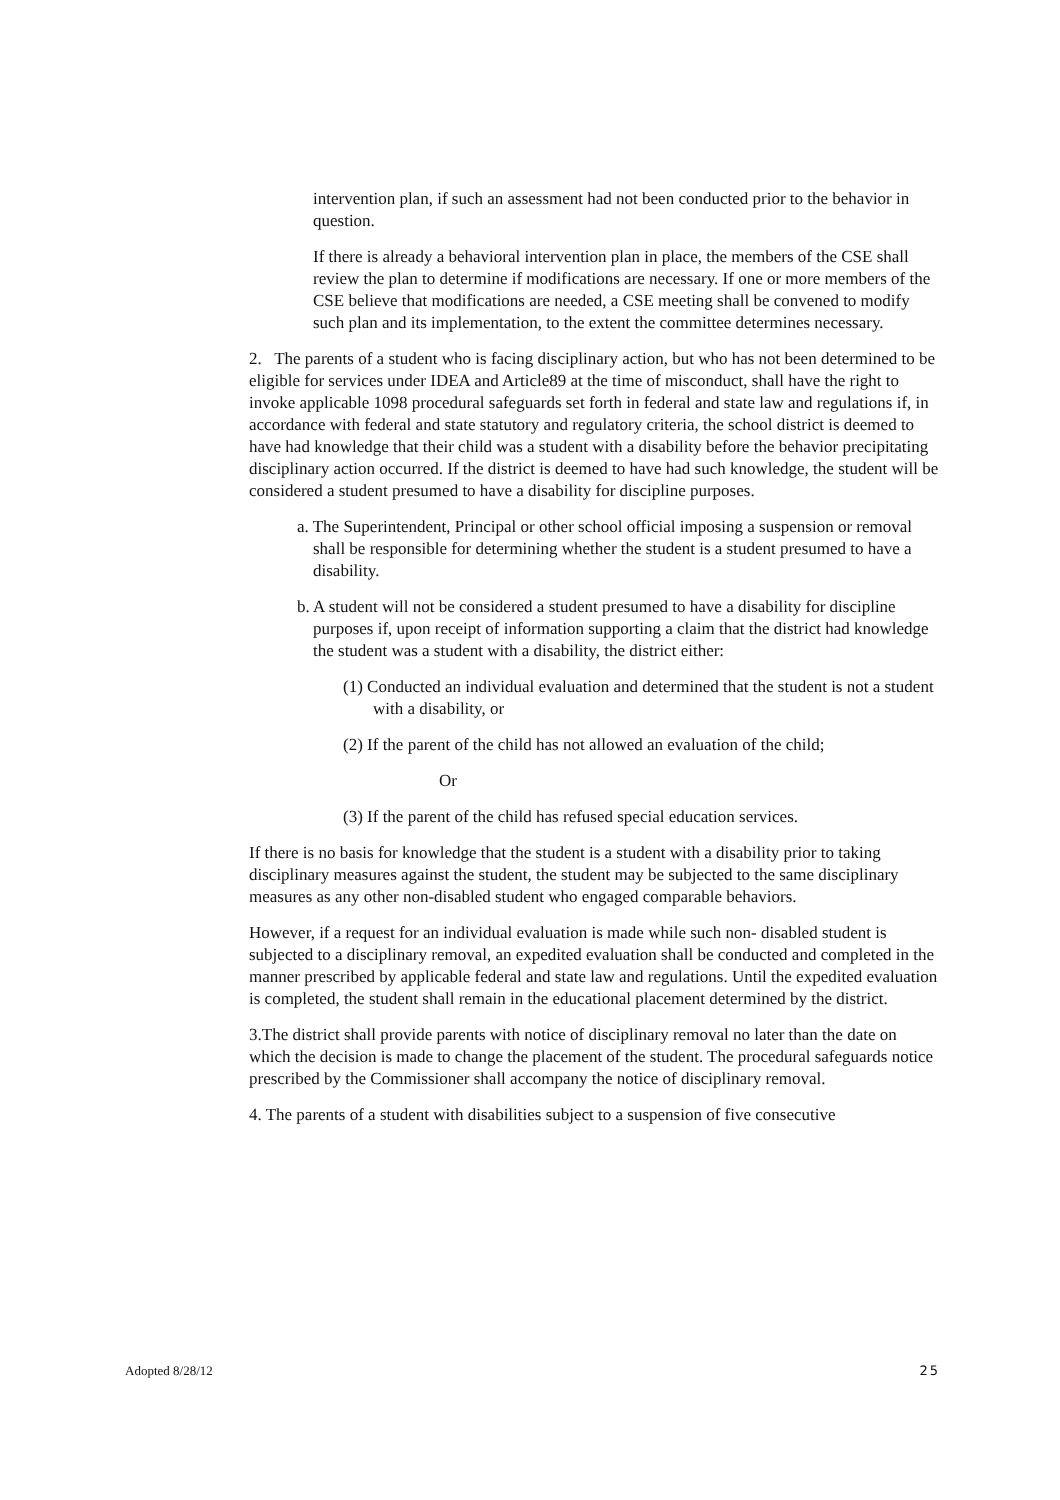intervention plan, if such an assessment had not been conducted prior to the behavior in question.
If there is already a behavioral intervention plan in place, the members of the CSE shall review the plan to determine if modifications are necessary. If one or more members of the CSE believe that modifications are needed, a CSE meeting shall be convened to modify such plan and its implementation, to the extent the committee determines necessary.
2. The parents of a student who is facing disciplinary action, but who has not been determined to be eligible for services under IDEA and Article89 at the time of misconduct, shall have the right to invoke applicable 1098 procedural safeguards set forth in federal and state law and regulations if, in accordance with federal and state statutory and regulatory criteria, the school district is deemed to have had knowledge that their child was a student with a disability before the behavior precipitating disciplinary action occurred. If the district is deemed to have had such knowledge, the student will be considered a student presumed to have a disability for discipline purposes.
a. The Superintendent, Principal or other school official imposing a suspension or removal shall be responsible for determining whether the student is a student presumed to have a disability.
b. A student will not be considered a student presumed to have a disability for discipline purposes if, upon receipt of information supporting a claim that the district had knowledge the student was a student with a disability, the district either:
(1) Conducted an individual evaluation and determined that the student is not a student with a disability, or
(2) If the parent of the child has not allowed an evaluation of the child;
Or
(3) If the parent of the child has refused special education services.
If there is no basis for knowledge that the student is a student with a disability prior to taking disciplinary measures against the student, the student may be subjected to the same disciplinary measures as any other non-disabled student who engaged comparable behaviors.
However, if a request for an individual evaluation is made while such non- disabled student is subjected to a disciplinary removal, an expedited evaluation shall be conducted and completed in the manner prescribed by applicable federal and state law and regulations. Until the expedited evaluation is completed, the student shall remain in the educational placement determined by the district.
3.The district shall provide parents with notice of disciplinary removal no later than the date on which the decision is made to change the placement of the student. The procedural safeguards notice prescribed by the Commissioner shall accompany the notice of disciplinary removal.
4. The parents of a student with disabilities subject to a suspension of five consecutive
Adopted 8/28/12 25